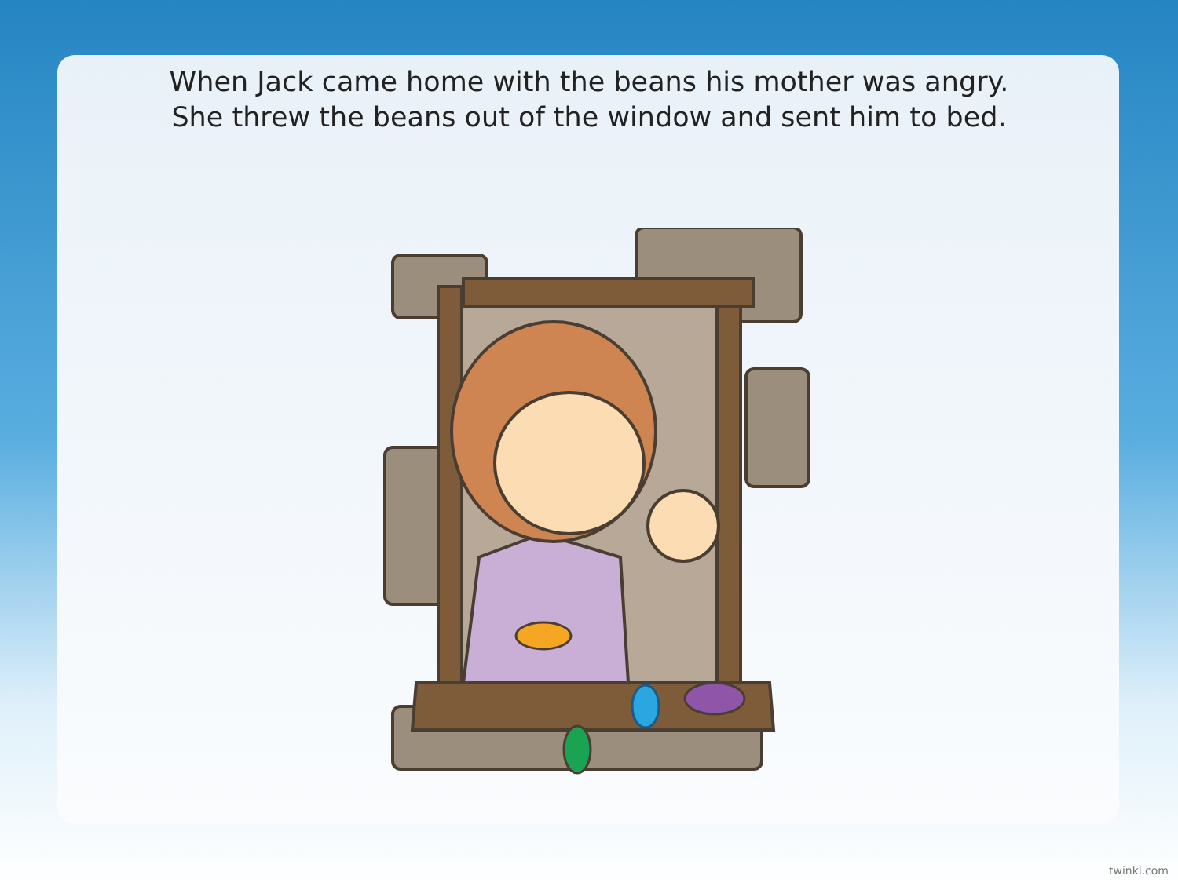When Jack came home with the beans his mother was angry.
She threw the beans out of the window and sent him to bed.
twinkl.com